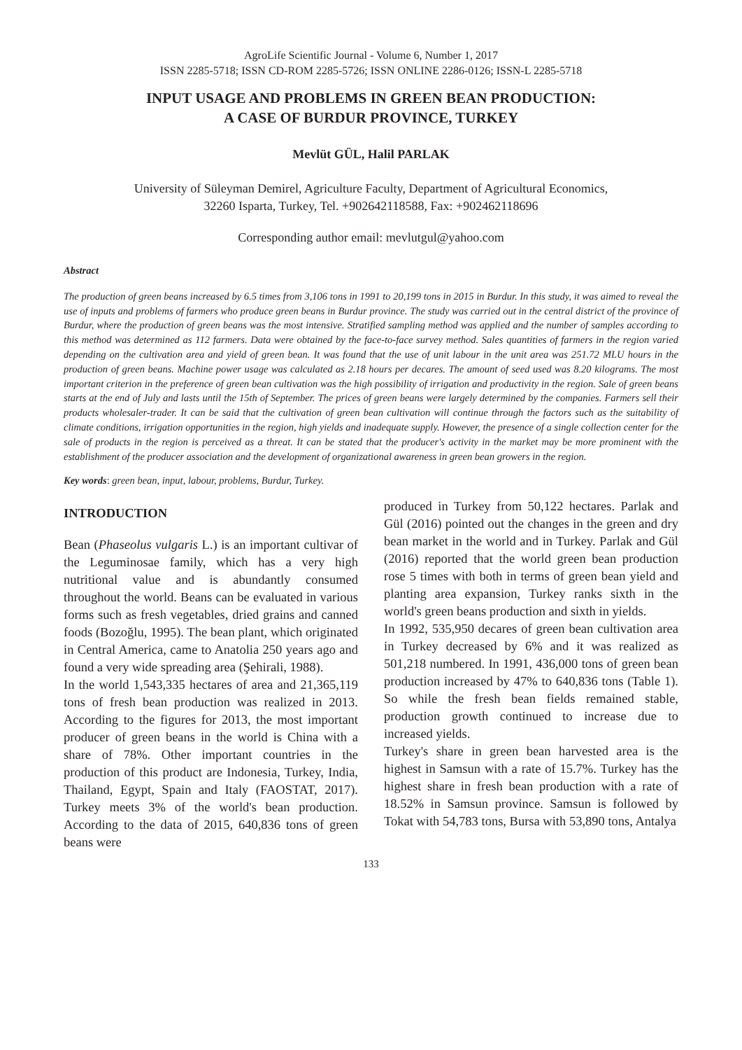AgroLife Scientific Journal - Volume 6, Number 1, 2017
ISSN 2285-5718; ISSN CD-ROM 2285-5726; ISSN ONLINE 2286-0126; ISSN-L 2285-5718
INPUT USAGE AND PROBLEMS IN GREEN BEAN PRODUCTION:
A CASE OF BURDUR PROVINCE, TURKEY
Mevlüt GÜL, Halil PARLAK
University of Süleyman Demirel, Agriculture Faculty, Department of Agricultural Economics,
32260 Isparta, Turkey, Tel. +902642118588, Fax: +902462118696
Corresponding author email: mevlutgul@yahoo.com
Abstract
The production of green beans increased by 6.5 times from 3,106 tons in 1991 to 20,199 tons in 2015 in Burdur. In this study, it was aimed to reveal the use of inputs and problems of farmers who produce green beans in Burdur province. The study was carried out in the central district of the province of Burdur, where the production of green beans was the most intensive. Stratified sampling method was applied and the number of samples according to this method was determined as 112 farmers. Data were obtained by the face-to-face survey method. Sales quantities of farmers in the region varied depending on the cultivation area and yield of green bean. It was found that the use of unit labour in the unit area was 251.72 MLU hours in the production of green beans. Machine power usage was calculated as 2.18 hours per decares. The amount of seed used was 8.20 kilograms. The most important criterion in the preference of green bean cultivation was the high possibility of irrigation and productivity in the region. Sale of green beans starts at the end of July and lasts until the 15th of September. The prices of green beans were largely determined by the companies. Farmers sell their products wholesaler-trader. It can be said that the cultivation of green bean cultivation will continue through the factors such as the suitability of climate conditions, irrigation opportunities in the region, high yields and inadequate supply. However, the presence of a single collection center for the sale of products in the region is perceived as a threat. It can be stated that the producer's activity in the market may be more prominent with the establishment of the producer association and the development of organizational awareness in green bean growers in the region.
Key words: green bean, input, labour, problems, Burdur, Turkey.
INTRODUCTION
Bean (Phaseolus vulgaris L.) is an important cultivar of the Leguminosae family, which has a very high nutritional value and is abundantly consumed throughout the world. Beans can be evaluated in various forms such as fresh vegetables, dried grains and canned foods (Bozoğlu, 1995). The bean plant, which originated in Central America, came to Anatolia 250 years ago and found a very wide spreading area (Şehirali, 1988).
In the world 1,543,335 hectares of area and 21,365,119 tons of fresh bean production was realized in 2013. According to the figures for 2013, the most important producer of green beans in the world is China with a share of 78%. Other important countries in the production of this product are Indonesia, Turkey, India, Thailand, Egypt, Spain and Italy (FAOSTAT, 2017). Turkey meets 3% of the world's bean production. According to the data of 2015, 640,836 tons of green beans were
produced in Turkey from 50,122 hectares. Parlak and Gül (2016) pointed out the changes in the green and dry bean market in the world and in Turkey. Parlak and Gül (2016) reported that the world green bean production rose 5 times with both in terms of green bean yield and planting area expansion, Turkey ranks sixth in the world's green beans production and sixth in yields.
In 1992, 535,950 decares of green bean cultivation area in Turkey decreased by 6% and it was realized as 501,218 numbered. In 1991, 436,000 tons of green bean production increased by 47% to 640,836 tons (Table 1). So while the fresh bean fields remained stable, production growth continued to increase due to increased yields.
Turkey's share in green bean harvested area is the highest in Samsun with a rate of 15.7%. Turkey has the highest share in fresh bean production with a rate of 18.52% in Samsun province. Samsun is followed by Tokat with 54,783 tons, Bursa with 53,890 tons, Antalya
133